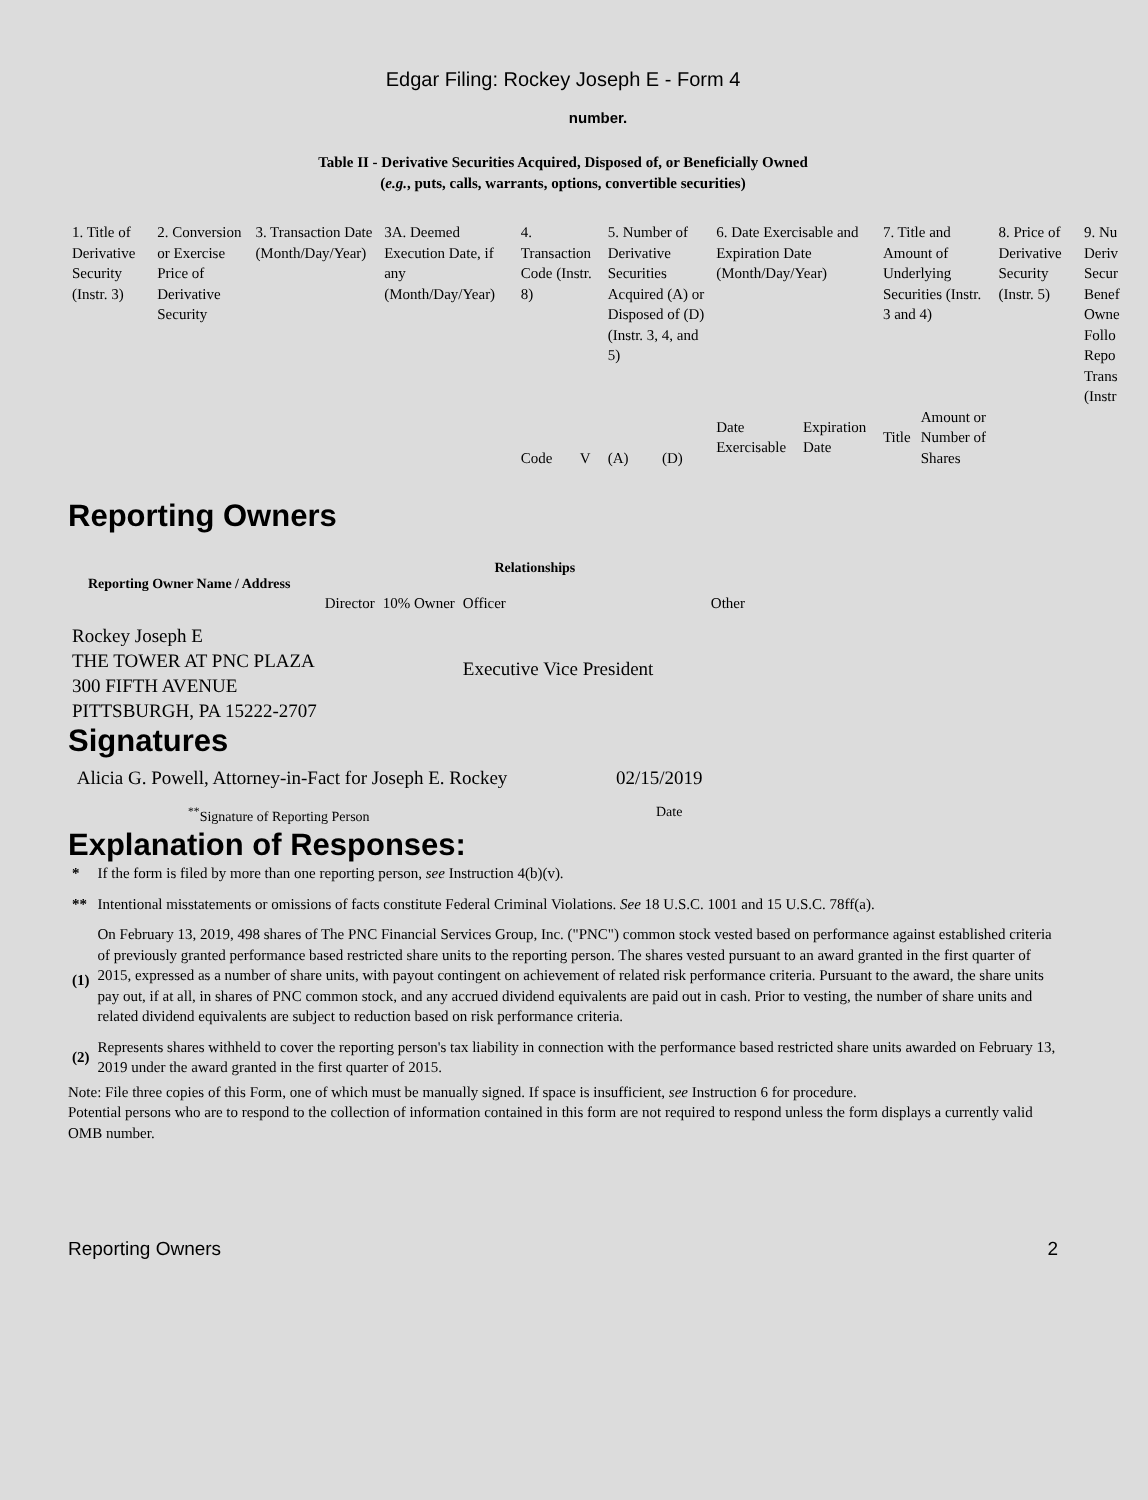Edgar Filing: Rockey Joseph E - Form 4
number.
Table II - Derivative Securities Acquired, Disposed of, or Beneficially Owned
(e.g., puts, calls, warrants, options, convertible securities)
| 1. Title of Derivative Security (Instr. 3) | 2. Conversion or Exercise Price of Derivative Security | 3. Transaction Date (Month/Day/Year) | 3A. Deemed Execution Date, if any (Month/Day/Year) | 4. Transaction Code (Instr. 8) | | 5. Number of Derivative Securities Acquired (A) or Disposed of (D) (Instr. 3, 4, and 5) | | 6. Date Exercisable and Expiration Date (Month/Day/Year) | | 7. Title and Amount of Underlying Securities (Instr. 3 and 4) | | 8. Price of Derivative Security (Instr. 5) | 9. Nu Deriv Secur Benef Owne Follo Repo Trans (Instr |
| | | | | Code | V | (A) | (D) | Date Exercisable | Expiration Date | Title | Amount or Number of Shares | | |
Reporting Owners
| Reporting Owner Name / Address | Relationships | | | |
| --- | --- | --- | --- | --- |
| | Director | 10% Owner | Officer | Other |
| Rockey Joseph E THE TOWER AT PNC PLAZA 300 FIFTH AVENUE PITTSBURGH, PA 15222-2707 | | | Executive Vice President | |
Signatures
| Alicia G. Powell, Attorney-in-Fact for Joseph E. Rockey | 02/15/2019 |
| <sup>**</sup> Signature of Reporting Person | Date |
Explanation of Responses:
| * | If the form is filed by more than one reporting person, see Instruction 4(b)(v). |
| ** | Intentional misstatements or omissions of facts constitute Federal Criminal Violations. See 18 U.S.C. 1001 and 15 U.S.C. 78ff(a). |
| (1) | On February 13, 2019, 498 shares of The PNC Financial Services Group, Inc. ("PNC") common stock vested based on performance against established criteria of previously granted performance based restricted share units to the reporting person. The shares vested pursuant to an award granted in the first quarter of 2015, expressed as a number of share units, with payout contingent on achievement of related risk performance criteria. Pursuant to the award, the share units pay out, if at all, in shares of PNC common stock, and any accrued dividend equivalents are paid out in cash. Prior to vesting, the number of share units and related dividend equivalents are subject to reduction based on risk performance criteria. |
| (2) | Represents shares withheld to cover the reporting person's tax liability in connection with the performance based restricted share units awarded on February 13, 2019 under the award granted in the first quarter of 2015. |
Note: File three copies of this Form, one of which must be manually signed. If space is insufficient, see Instruction 6 for procedure.
Potential persons who are to respond to the collection of information contained in this form are not required to respond unless the form displays a currently valid OMB number.
Reporting Owners 2